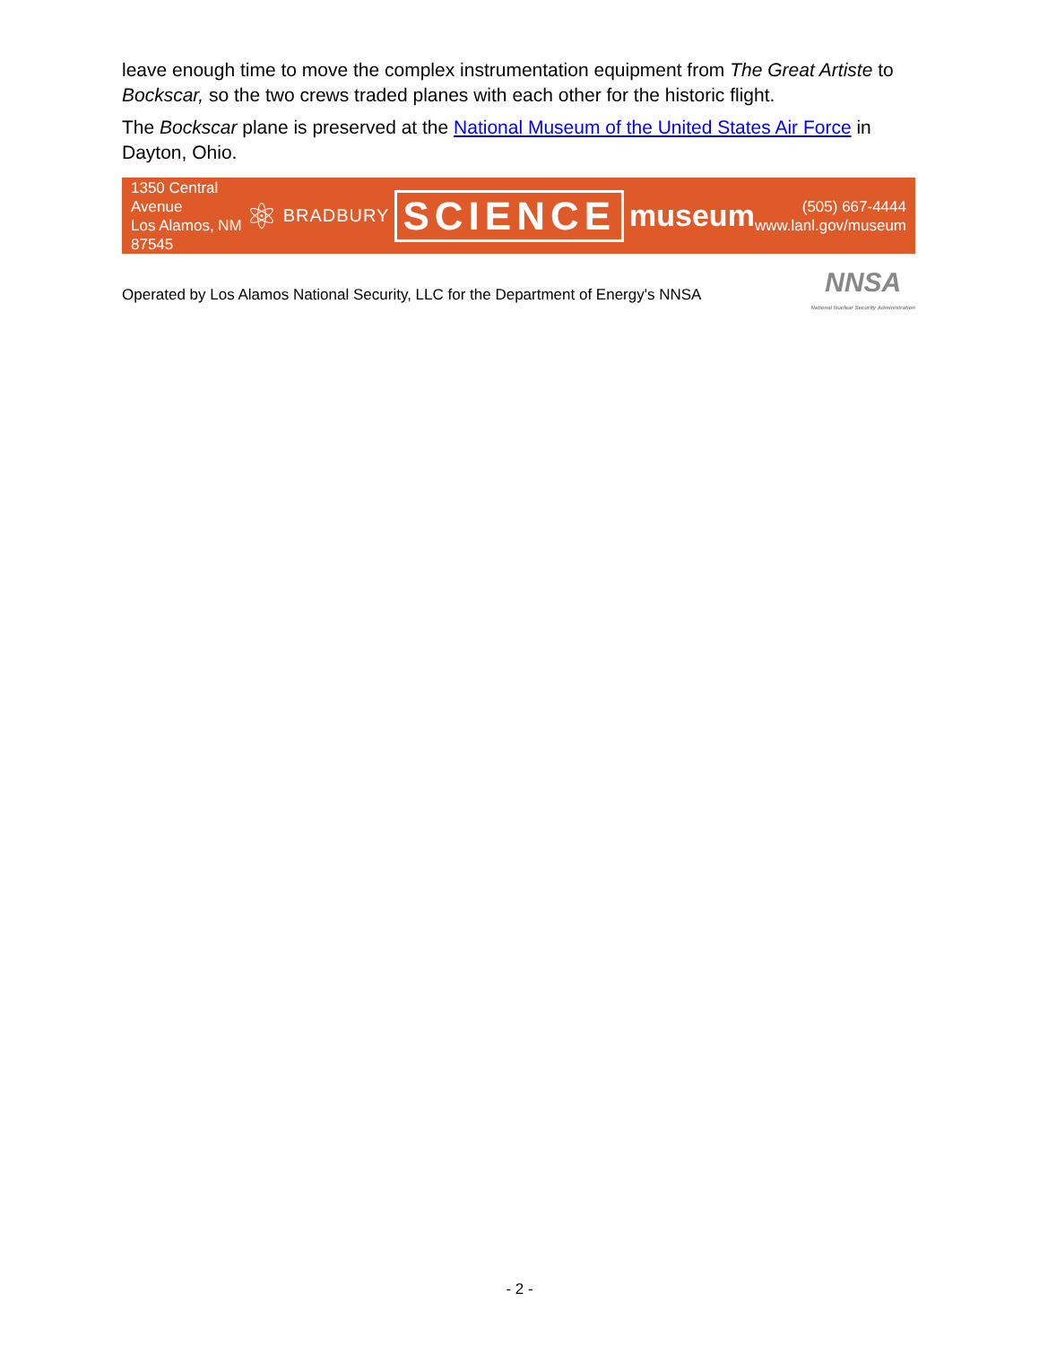leave enough time to move the complex instrumentation equipment from The Great Artiste to Bockscar, so the two crews traded planes with each other for the historic flight.
The Bockscar plane is preserved at the National Museum of the United States Air Force in Dayton, Ohio.
1350 Central Avenue
Los Alamos, NM 87545
⚛ BRADBURY SCIENCE museum
(505) 667-4444
www.lanl.gov/museum
Operated by Los Alamos National Security, LLC for the Department of Energy's NNSA NNSA
National Nuclear Security Administration
- 2 -